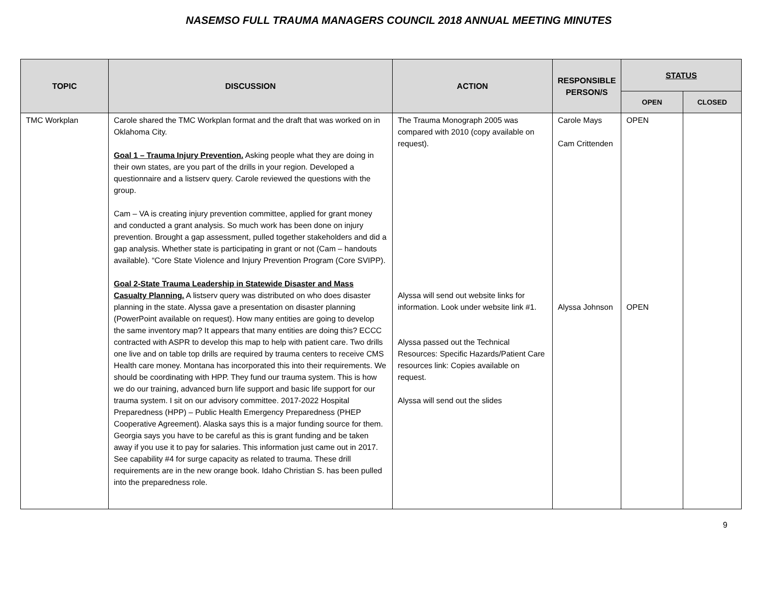NASEMSO FULL TRAUMA MANAGERS COUNCIL 2018 ANNUAL MEETING MINUTES
| TOPIC | DISCUSSION | ACTION | RESPONSIBLE PERSON/S | STATUS | |
| --- | --- | --- | --- | --- | --- |
| | | | | OPEN | CLOSED |
| TMC Workplan | Carole shared the TMC Workplan format and the draft that was worked on in Oklahoma City. Goal 1 – Trauma Injury Prevention. Asking people what they are doing in their own states, are you part of the drills in your region. Developed a questionnaire and a listserv query. Carole reviewed the questions with the group. Cam – VA is creating injury prevention committee, applied for grant money and conducted a grant analysis. So much work has been done on injury prevention. Brought a gap assessment, pulled together stakeholders and did a gap analysis. Whether state is participating in grant or not (Cam – handouts available). “Core State Violence and Injury Prevention Program (Core SVIPP). Goal 2-State Trauma Leadership in Statewide Disaster and Mass Casualty Planning. A listserv query was distributed on who does disaster planning in the state. Alyssa gave a presentation on disaster planning (PowerPoint available on request). How many entities are going to develop the same inventory map? It appears that many entities are doing this? ECCC contracted with ASPR to develop this map to help with patient care. Two drills one live and on table top drills are required by trauma centers to receive CMS Health care money. Montana has incorporated this into their requirements. We should be coordinating with HPP. They fund our trauma system. This is how we do our training, advanced burn life support and basic life support for our trauma system. I sit on our advisory committee. 2017-2022 Hospital Preparedness (HPP) – Public Health Emergency Preparedness (PHEP Cooperative Agreement). Alaska says this is a major funding source for them. Georgia says you have to be careful as this is grant funding and be taken away if you use it to pay for salaries. This information just came out in 2017. See capability #4 for surge capacity as related to trauma. These drill requirements are in the new orange book. Idaho Christian S. has been pulled into the preparedness role. | The Trauma Monograph 2005 was compared with 2010 (copy available on request). Alyssa will send out website links for information. Look under website link #1. Alyssa passed out the Technical Resources: Specific Hazards/Patient Care resources link: Copies available on request. Alyssa will send out the slides | Carole Mays Cam Crittenden Alyssa Johnson | OPEN OPEN | |
9